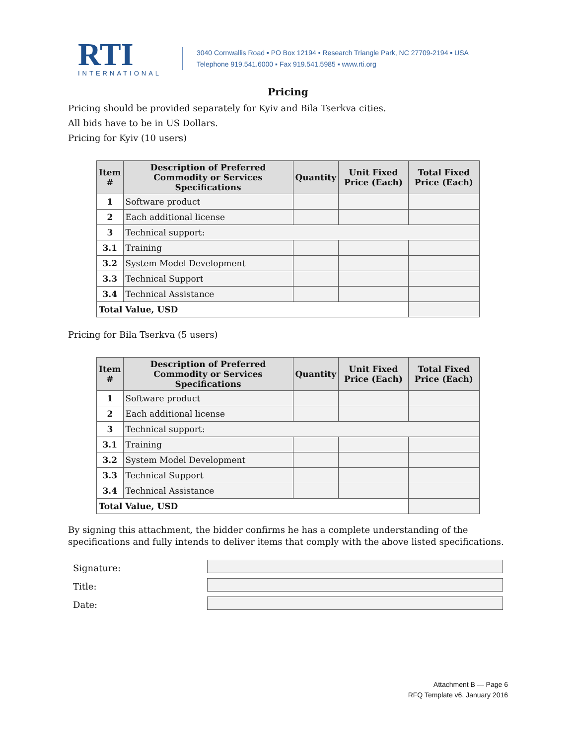RTI
INTERNATIONAL
3040 Cornwallis Road ▪ PO Box 12194 ▪ Research Triangle Park, NC 27709-2194 ▪ USA
Telephone 919.541.6000 ▪ Fax 919.541.5985 ▪ www.rti.org
Pricing
Pricing should be provided separately for Kyiv and Bila Tserkva cities.
All bids have to be in US Dollars.
Pricing for Kyiv (10 users)
| Item # | Description of Preferred Commodity or Services Specifications | Quantity | Unit Fixed Price (Each) | Total Fixed Price (Each) |
| --- | --- | --- | --- | --- |
| 1 | Software product | | | |
| 2 | Each additional license | | | |
| 3 | Technical support: | | | |
| 3.1 | Training | | | |
| 3.2 | System Model Development | | | |
| 3.3 | Technical Support | | | |
| 3.4 | Technical Assistance | | | |
| Total Value, USD | | | | |
Pricing for Bila Tserkva (5 users)
| Item # | Description of Preferred Commodity or Services Specifications | Quantity | Unit Fixed Price (Each) | Total Fixed Price (Each) |
| --- | --- | --- | --- | --- |
| 1 | Software product | | | |
| 2 | Each additional license | | | |
| 3 | Technical support: | | | |
| 3.1 | Training | | | |
| 3.2 | System Model Development | | | |
| 3.3 | Technical Support | | | |
| 3.4 | Technical Assistance | | | |
| Total Value, USD | | | | |
By signing this attachment, the bidder confirms he has a complete understanding of the specifications and fully intends to deliver items that comply with the above listed specifications.
Signature:
Title:
Date:
Attachment B — Page 6
RFQ Template v6, January 2016